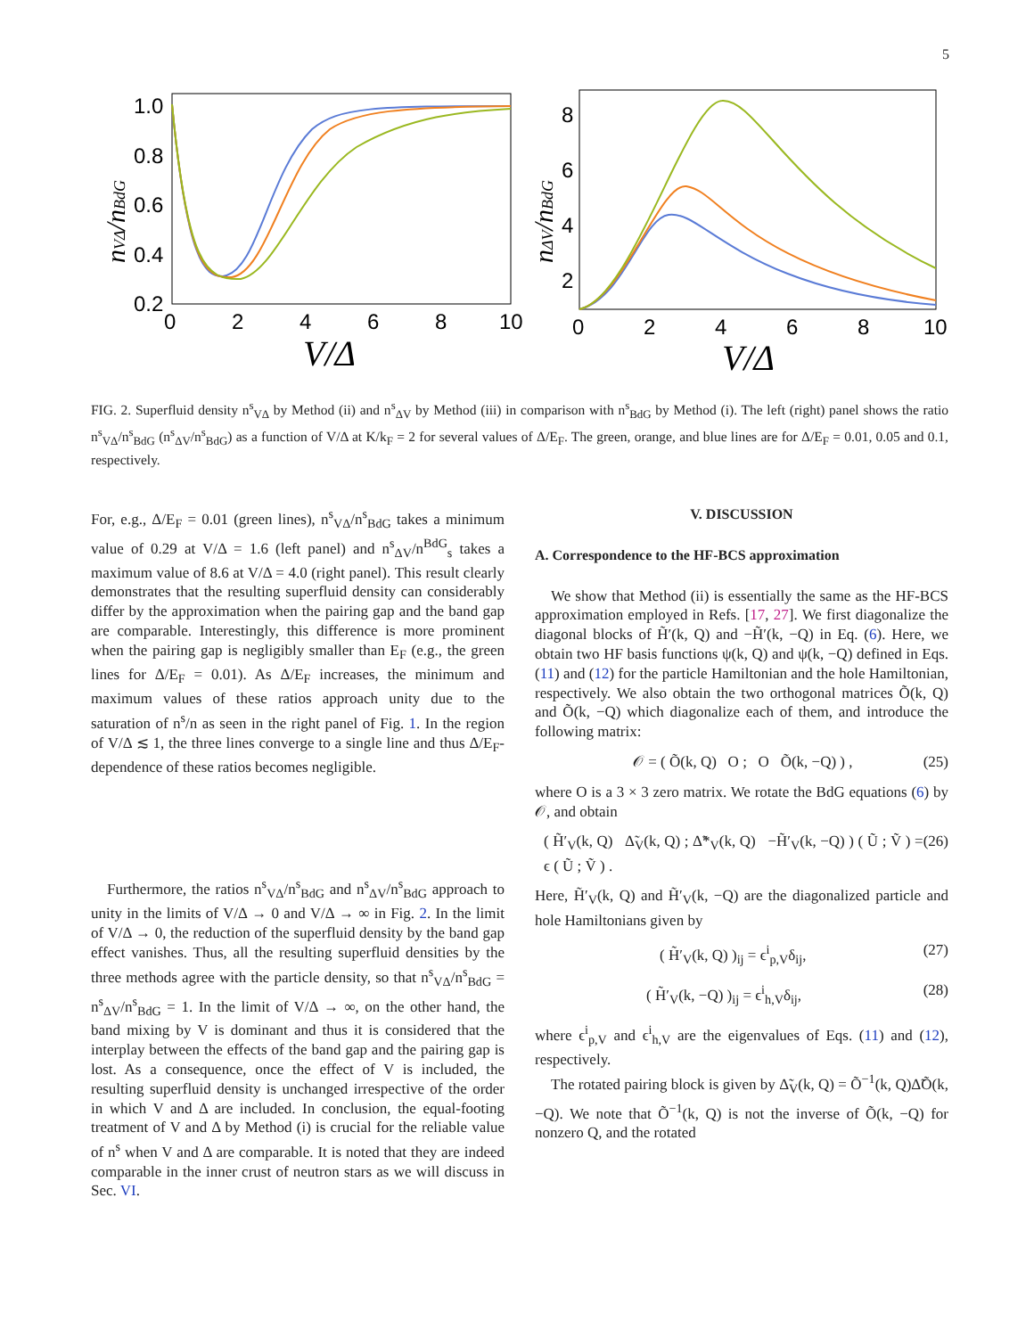5
1.0
0.8
0.6
0.4
0.2
0
2
4
6
8
10
V/Δ
nVΔ/nBdG
8
6
4
2
0
2
4
6
8
10
V/Δ
nΔV/nBdG
FIG. 2. Superfluid density n<sup>s</sup><sub>VΔ</sub> by Method (ii) and n<sup>s</sup><sub>ΔV</sub> by Method (iii) in comparison with n<sup>s</sup><sub>BdG</sub> by Method (i). The left (right) panel shows the ratio n<sup>s</sup><sub>VΔ</sub>/n<sup>s</sup><sub>BdG</sub> (n<sup>s</sup><sub>ΔV</sub>/n<sup>s</sup><sub>BdG</sub>) as a function of V/Δ at K/k<sub>F</sub> = 2 for several values of Δ/E<sub>F</sub>. The green, orange, and blue lines are for Δ/E<sub>F</sub> = 0.01, 0.05 and 0.1, respectively.
For, e.g., Δ/E<sub>F</sub> = 0.01 (green lines), n<sup>s</sup><sub>VΔ</sub>/n<sup>s</sup><sub>BdG</sub> takes a minimum value of 0.29 at V/Δ = 1.6 (left panel) and n<sup>s</sup><sub>ΔV</sub>/n<sup>BdG</sup><sub>s</sub> takes a maximum value of 8.6 at V/Δ = 4.0 (right panel). This result clearly demonstrates that the resulting superfluid density can considerably differ by the approximation when the pairing gap and the band gap are comparable. Interestingly, this difference is more prominent when the pairing gap is negligibly smaller than E<sub>F</sub> (e.g., the green lines for Δ/E<sub>F</sub> = 0.01). As Δ/E<sub>F</sub> increases, the minimum and maximum values of these ratios approach unity due to the saturation of n<sup>s</sup>/n as seen in the right panel of Fig. 1. In the region of V/Δ ≲ 1, the three lines converge to a single line and thus Δ/E<sub>F</sub>-dependence of these ratios becomes negligible.
Furthermore, the ratios n<sup>s</sup><sub>VΔ</sub>/n<sup>s</sup><sub>BdG</sub> and n<sup>s</sup><sub>ΔV</sub>/n<sup>s</sup><sub>BdG</sub> approach to unity in the limits of V/Δ → 0 and V/Δ → ∞ in Fig. 2. In the limit of V/Δ → 0, the reduction of the superfluid density by the band gap effect vanishes. Thus, all the resulting superfluid densities by the three methods agree with the particle density, so that n<sup>s</sup><sub>VΔ</sub>/n<sup>s</sup><sub>BdG</sub> = n<sup>s</sup><sub>ΔV</sub>/n<sup>s</sup><sub>BdG</sub> = 1. In the limit of V/Δ → ∞, on the other hand, the band mixing by V is dominant and thus it is considered that the interplay between the effects of the band gap and the pairing gap is lost. As a consequence, once the effect of V is included, the resulting superfluid density is unchanged irrespective of the order in which V and Δ are included. In conclusion, the equal-footing treatment of V and Δ by Method (i) is crucial for the reliable value of n<sup>s</sup> when V and Δ are comparable. It is noted that they are indeed comparable in the inner crust of neutron stars as we will discuss in Sec. VI.
V. DISCUSSION
A. Correspondence to the HF-BCS approximation
We show that Method (ii) is essentially the same as the HF-BCS approximation employed in Refs. [17, 27]. We first diagonalize the diagonal blocks of H̃′(k, Q) and −H̃′(k, −Q) in Eq. (6). Here, we obtain two HF basis functions ψ(k, Q) and ψ(k, −Q) defined in Eqs. (11) and (12) for the particle Hamiltonian and the hole Hamiltonian, respectively. We also obtain the two orthogonal matrices Õ(k, Q) and Õ(k, −Q) which diagonalize each of them, and introduce the following matrix:
𝒪 = ( Õ(k, Q) O ; O Õ(k, −Q) ) , (25)
where O is a 3 × 3 zero matrix. We rotate the BdG equations (6) by 𝒪, and obtain
( H̃′<sub>V</sub>(k, Q) Δ̃<sub>V</sub>(k, Q) ; Δ̃*<sub>V</sub>(k, Q) −H̃′<sub>V</sub>(k, −Q) ) ( Ũ ; Ṽ ) = ϵ ( Ũ ; Ṽ ) . (26)
Here, H̃′<sub>V</sub>(k, Q) and H̃′<sub>V</sub>(k, −Q) are the diagonalized particle and hole Hamiltonians given by
( H̃′<sub>V</sub>(k, Q) )<sub>ij</sub> = ϵ<sup>i</sup><sub>p,V</sub>δ<sub>ij</sub>, (27)
( H̃′<sub>V</sub>(k, −Q) )<sub>ij</sub> = ϵ<sup>i</sup><sub>h,V</sub>δ<sub>ij</sub>, (28)
where ϵ<sup>i</sup><sub>p,V</sub> and ϵ<sup>i</sup><sub>h,V</sub> are the eigenvalues of Eqs. (11) and (12), respectively.
The rotated pairing block is given by Δ̃<sub>V</sub>(k, Q) = Õ<sup>−1</sup>(k, Q)Δ̃Õ(k, −Q). We note that Õ<sup>−1</sup>(k, Q) is not the inverse of Õ(k, −Q) for nonzero Q, and the rotated